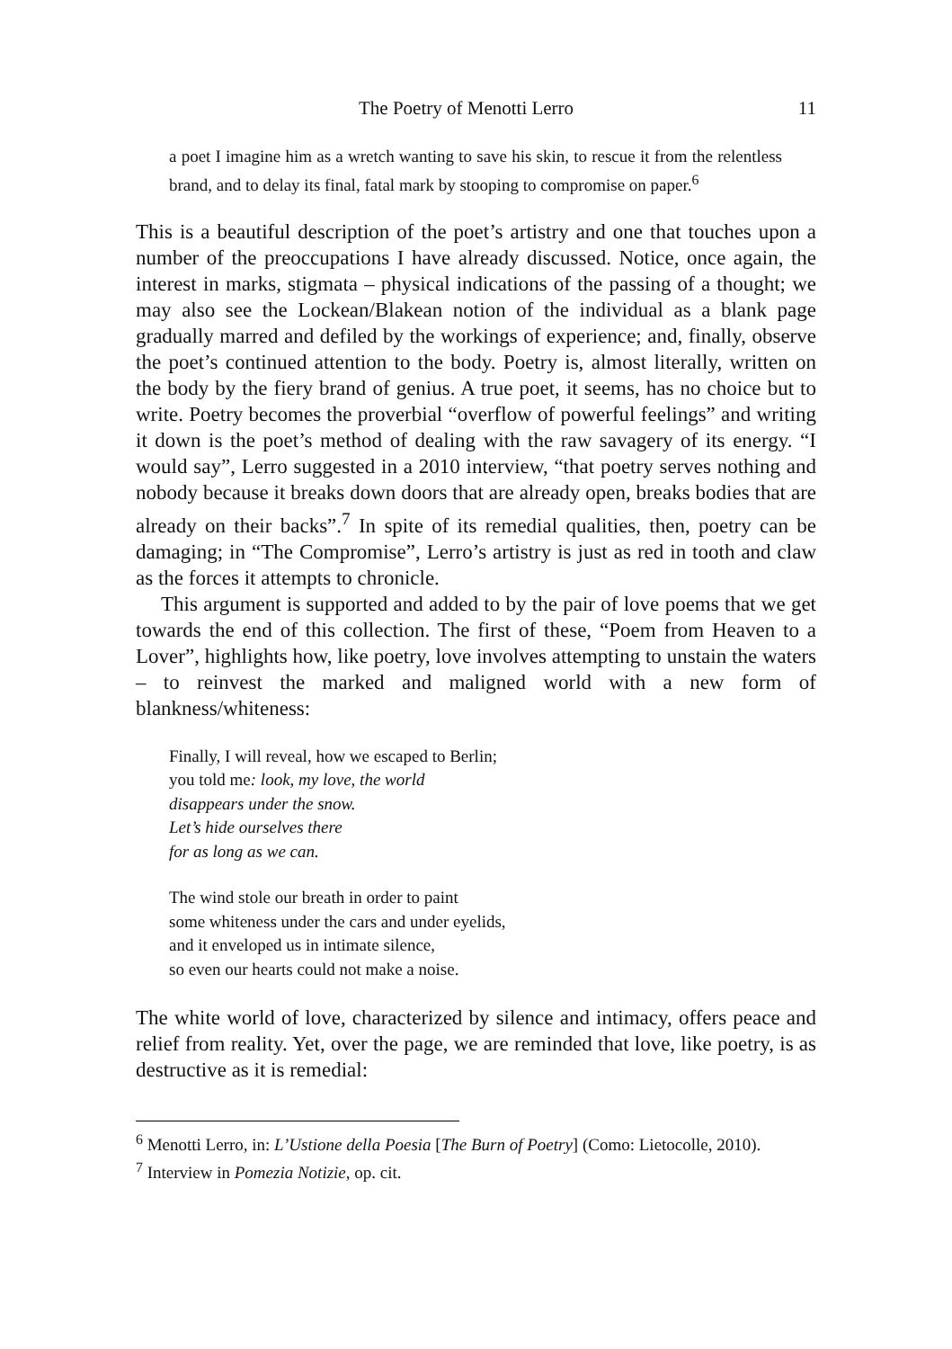The Poetry of Menotti Lerro 11
a poet I imagine him as a wretch wanting to save his skin, to rescue it from the relentless brand, and to delay its final, fatal mark by stooping to compromise on paper.<sup>6</sup>
This is a beautiful description of the poet’s artistry and one that touches upon a number of the preoccupations I have already discussed. Notice, once again, the interest in marks, stigmata – physical indications of the passing of a thought; we may also see the Lockean/Blakean notion of the individual as a blank page gradually marred and defiled by the workings of experience; and, finally, observe the poet’s continued attention to the body. Poetry is, almost literally, written on the body by the fiery brand of genius. A true poet, it seems, has no choice but to write. Poetry becomes the proverbial “overflow of powerful feelings” and writing it down is the poet’s method of dealing with the raw savagery of its energy. “I would say”, Lerro suggested in a 2010 interview, “that poetry serves nothing and nobody because it breaks down doors that are already open, breaks bodies that are already on their backs”.<sup>7</sup> In spite of its remedial qualities, then, poetry can be damaging; in “The Compromise”, Lerro’s artistry is just as red in tooth and claw as the forces it attempts to chronicle.
This argument is supported and added to by the pair of love poems that we get towards the end of this collection. The first of these, “Poem from Heaven to a Lover”, highlights how, like poetry, love involves attempting to unstain the waters – to reinvest the marked and maligned world with a new form of blankness/whiteness:
Finally, I will reveal, how we escaped to Berlin;
you told me: look, my love, the world
disappears under the snow.
Let’s hide ourselves there
for as long as we can.
The wind stole our breath in order to paint
some whiteness under the cars and under eyelids,
and it enveloped us in intimate silence,
so even our hearts could not make a noise.
The white world of love, characterized by silence and intimacy, offers peace and relief from reality. Yet, over the page, we are reminded that love, like poetry, is as destructive as it is remedial:
<sup>6</sup> Menotti Lerro, in: L’Ustione della Poesia [The Burn of Poetry] (Como: Lietocolle, 2010).
<sup>7</sup> Interview in Pomezia Notizie, op. cit.